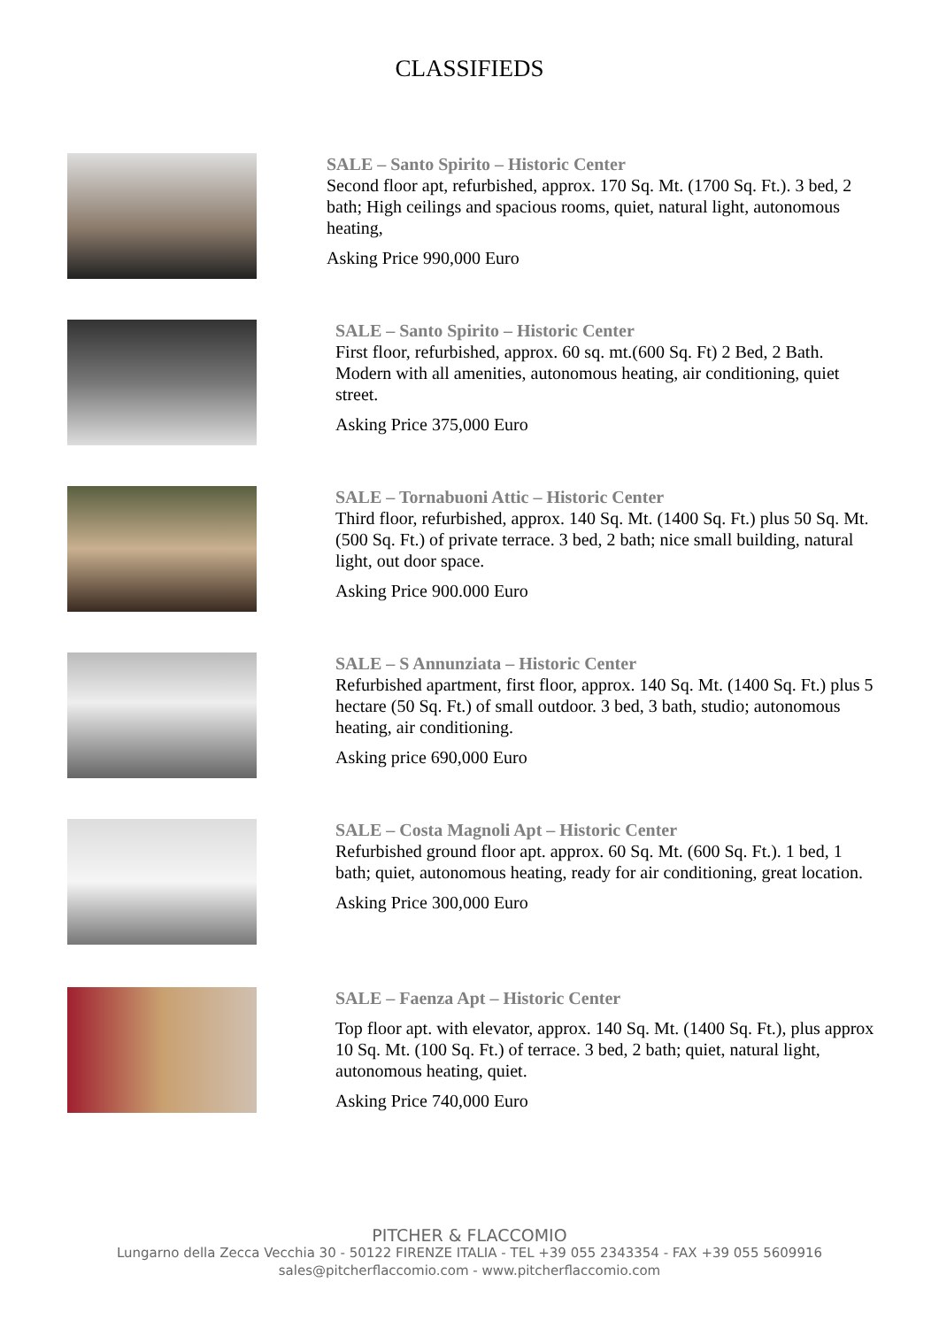CLASSIFIEDS
SALE – Santo Spirito – Historic Center
Second floor apt, refurbished, approx. 170 Sq. Mt. (1700 Sq. Ft.). 3 bed, 2 bath; High ceilings and spacious rooms, quiet, natural light, autonomous heating,
Asking Price 990,000 Euro
SALE – Santo Spirito – Historic Center
First floor, refurbished, approx. 60 sq. mt.(600 Sq. Ft) 2 Bed, 2 Bath. Modern with all amenities, autonomous heating, air conditioning, quiet street.
Asking Price 375,000 Euro
SALE – Tornabuoni Attic – Historic Center
Third floor, refurbished, approx. 140 Sq. Mt. (1400 Sq. Ft.) plus 50 Sq. Mt. (500 Sq. Ft.) of private terrace. 3 bed, 2 bath; nice small building, natural light, out door space.
Asking Price 900.000 Euro
SALE – S Annunziata – Historic Center
Refurbished apartment, first floor, approx. 140 Sq. Mt. (1400 Sq. Ft.) plus 5 hectare (50 Sq. Ft.) of small outdoor. 3 bed, 3 bath, studio; autonomous heating, air conditioning.
Asking price 690,000 Euro
SALE – Costa Magnoli Apt – Historic Center
Refurbished ground floor apt. approx. 60 Sq. Mt. (600 Sq. Ft.). 1 bed, 1 bath; quiet, autonomous heating, ready for air conditioning, great location.
Asking Price 300,000 Euro
SALE – Faenza Apt – Historic Center
Top floor apt. with elevator, approx. 140 Sq. Mt. (1400 Sq. Ft.), plus approx 10 Sq. Mt. (100 Sq. Ft.) of terrace. 3 bed, 2 bath; quiet, natural light, autonomous heating, quiet.
Asking Price 740,000 Euro
PITCHER & FLACCOMIO
Lungarno della Zecca Vecchia 30 - 50122 FIRENZE ITALIA - TEL +39 055 2343354 - FAX +39 055 5609916
sales@pitcherflaccomio.com - www.pitcherflaccomio.com